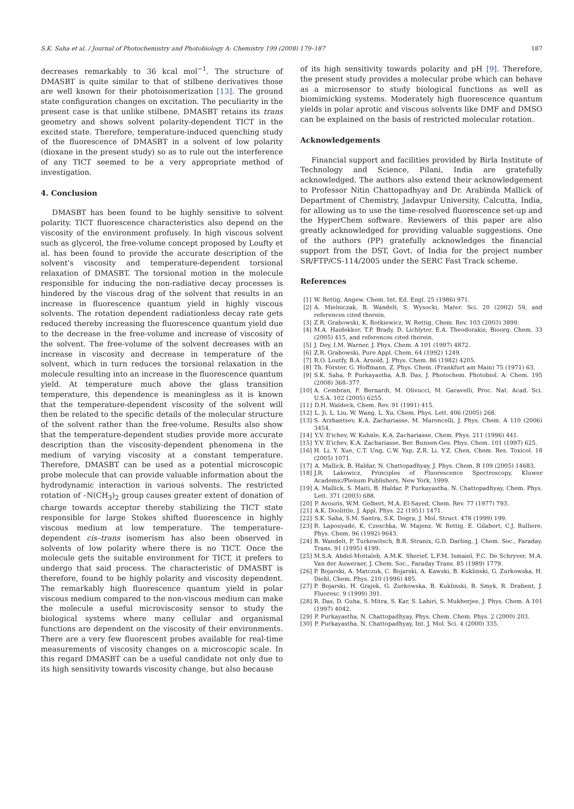S.K. Saha et al. / Journal of Photochemistry and Photobiology A: Chemistry 199 (2008) 179–187 187
decreases remarkably to 36 kcal mol<sup>−1</sup>. The structure of DMASBT is quite similar to that of stilbene derivatives those are well known for their photoisomerization [13]. The ground state configuration changes on excitation. The peculiarity in the present case is that unlike stilbene, DMASBT retains its trans geometry and shows solvent polarity-dependent TICT in the excited state. Therefore, temperature-induced quenching study of the fluorescence of DMASBT in a solvent of low polarity (dioxane in the present study) so as to rule out the interference of any TICT seemed to be a very appropriate method of investigation.
4. Conclusion
DMASBT has been found to be highly sensitive to solvent polarity. TICT fluorescence characteristics also depend on the viscosity of the environment profusely. In high viscous solvent such as glycerol, the free-volume concept proposed by Loufty et al. has been found to provide the accurate description of the solvent's viscosity and temperature-dependent torsional relaxation of DMASBT. The torsional motion in the molecule responsible for inducing the non-radiative decay processes is hindered by the viscous drag of the solvent that results in an increase in fluorescence quantum yield in highly viscous solvents. The rotation dependent radiationless decay rate gets reduced thereby increasing the fluorescence quantum yield due to the decrease in the free-volume and increase of viscosity of the solvent. The free-volume of the solvent decreases with an increase in viscosity and decrease in temperature of the solvent, which in turn reduces the torsional relaxation in the molecule resulting into an increase in the fluorescence quantum yield. At temperature much above the glass transition temperature, this dependence is meaningless as it is known that the temperature-dependent viscosity of the solvent will then be related to the specific details of the molecular structure of the solvent rather than the free-volume. Results also show that the temperature-dependent studies provide more accurate description than the viscosity-dependent phenomena in the medium of varying viscosity at a constant temperature. Therefore, DMASBT can be used as a potential microscopic probe molecule that can provide valuable information about the hydrodynamic interaction in various solvents. The restricted rotation of –N(CH<sub>3</sub>)<sub>2</sub> group causes greater extent of donation of charge towards acceptor thereby stabilizing the TICT state responsible for large Stokes shifted fluorescence in highly viscous medium at low temperature. The temperature-dependent cis–trans isomerism has also been observed in solvents of low polarity where there is no TICT. Once the molecule gets the suitable environment for TICT, it prefers to undergo that said process. The characteristic of DMASBT is therefore, found to be highly polarity and viscosity dependent. The remarkably high fluorescence quantum yield in polar viscous medium compared to the non-viscous medium can make the molecule a useful microviscosity sensor to study the biological systems where many cellular and organismal functions are dependent on the viscosity of their environments. There are a very few fluorescent probes available for real-time measurements of viscosity changes on a microscopic scale. In this regard DMASBT can be a useful candidate not only due to its high sensitivity towards viscosity change, but also because
of its high sensitivity towards polarity and pH [9]. Therefore, the present study provides a molecular probe which can behave as a microsensor to study biological functions as well as biomimicking systems. Moderately high fluorescence quantum yields in polar aprotic and viscous solvents like DMF and DMSO can be explained on the basis of restricted molecular rotation.
Acknowledgements
Financial support and facilities provided by Birla Institute of Technology and Science, Pilani, India are gratefully acknowledged. The authors also extend their acknowledgement to Professor Nitin Chattopadhyay and Dr. Arabinda Mallick of Department of Chemistry, Jadavpur University, Calcutta, India, for allowing us to use the time-resolved fluorescence set-up and the HyperChem software. Reviewers of this paper are also greatly acknowledged for providing valuable suggestions. One of the authors (PP) gratefully acknowledges the financial support from the DST, Govt. of India for the project number SR/FTP/CS-114/2005 under the SERC Fast Track scheme.
References
[1] W. Rettig, Angew. Chem. Int. Ed. Engl. 25 (1986) 971.
[2] A. Mielniczak, B. Wandelt, S. Wysocki, Mater. Sci. 20 (2002) 59, and references cited therein.
[3] Z.R. Grabowski, K. Rotkiewicz, W. Rettig, Chem. Rev. 103 (2003) 3899.
[4] M.A. Haidekker, T.P. Brady, D. Lichlyter, E.A. Theodorakis, Bioorg. Chem. 33 (2005) 415, and references cited therein.
[5] J. Dey, I.M. Warner, J. Phys. Chem. A 101 (1997) 4872.
[6] Z.R. Grabowski, Pure Appl. Chem. 64 (1992) 1249.
[7] R.O. Loutfy, B.A. Arnold, J. Phys. Chem. 86 (1982) 4205.
[8] Th. Förster, G. Hoffmann, Z. Phys. Chem. (Frankfurt am Main) 75 (1971) 63.
[9] S.K. Saha, P. Purkayastha, A.B. Das, J. Photochem. Photobiol. A: Chem. 195 (2008) 368–377.
[10] A. Cembran, F. Bernardi, M. Olivucci, M. Garavelli, Proc. Nat. Acad. Sci. U.S.A. 102 (2005) 6255.
[11] D.H. Waldeck, Chem. Rev. 91 (1991) 415.
[12] L. Ji, L. Liu, W. Wang, L. Xu, Chem. Phys. Lett. 406 (2005) 268.
[13] S. Arzhantsev, K.A. Zachariasse, M. Maroncelli, J. Phys. Chem. A 110 (2006) 3454.
[14] Y.V. Il'ichev, W. Kuhnle, K.A. Zachariasse, Chem. Phys. 211 (1996) 441.
[15] Y.V. Il'ichev, K.A. Zachariasse, Ber. Bunsen-Ges. Phys. Chem. 101 (1997) 625.
[16] H. Li, Y. Xue, C.T. Ung, C.W. Yap, Z.R. Li, Y.Z. Chen, Chem. Res. Toxicol. 18 (2005) 1071.
[17] A. Mallick, B. Haldar, N. Chattopadhyay, J. Phys. Chem. B 109 (2005) 14683.
[18] J.R. Lakowicz, Principles of Fluorescence Spectroscopy, Kluwer Academic/Plenum Publishers, New York, 1999.
[19] A. Mallick, S. Maiti, B. Haldar, P. Purkayastha, N. Chattopadhyay, Chem. Phys. Lett. 371 (2003) 688.
[20] P. Avouris, W.M. Gelbert, M.A. El-Sayed, Chem. Rev. 77 (1977) 793.
[21] A.K. Doolittle, J. Appl. Phys. 22 (1951) 1471.
[22] S.K. Saha, S.M. Santra, S.K. Dogra, J. Mol. Struct. 478 (1999) 199.
[23] R. Lapouyade, K. Czeschka, W. Majenz, W. Rettig, E. Gilabert, C.J. Rulliere, Phys. Chem. 96 (1992) 9643.
[24] B. Wandelt, P. Turkewitsch, B.R. Stranix, G.D. Darling, J. Chem. Soc., Faraday. Trans. 91 (1995) 4199.
[25] M.S.A. Abdel-Mottaleb, A.M.K. Sherief, L.F.M. Ismaiel, F.C. De Schryver, M.A. Van der Auweraer, J. Chem. Soc., Faraday Trans. 85 (1989) 1779.
[26] P. Bojarski, A. Matczuk, C. Bojarski, A. Kawski, B. Kuklinski, G. Zurkowska, H. Diehl, Chem. Phys. 210 (1996) 485.
[27] P. Bojarski, H. Grajek, G. Zurkowska, B. Kuklinski, B. Smyk, R. Drabent, J. Fluoresc. 9 (1999) 391.
[28] R. Das, D. Guha, S. Mitra, S. Kar, S. Lahiri, S. Mukherjee, J. Phys. Chem. A 101 (1997) 4042.
[29] P. Purkayastha, N. Chattopadhyay, Phys. Chem. Chem. Phys. 2 (2000) 203.
[30] P. Purkayastha, N. Chattopadhyay, Int. J. Mol. Sci. 4 (2000) 335.